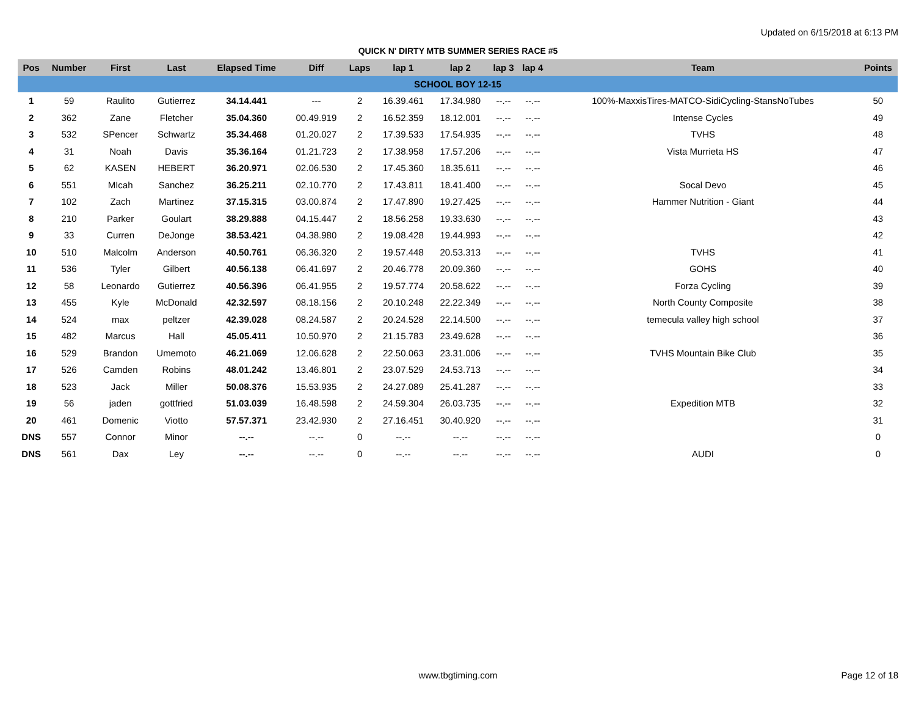Updated on 6/15/2018 at 6:13 PM
QUICK N' DIRTY MTB SUMMER SERIES RACE #5
| Pos | Number | First | Last | Elapsed Time | Diff | Laps | lap 1 | lap 2 | lap 3 | lap 4 | Team | Points |
| --- | --- | --- | --- | --- | --- | --- | --- | --- | --- | --- | --- | --- |
| SCHOOL BOY 12-15 | | | | | | | | | | | | |
| 1 | 59 | Raulito | Gutierrez | 34.14.441 | --- | 2 | 16.39.461 | 17.34.980 | --.-- | --.-- | 100%-MaxxisTires-MATCO-SidiCycling-StansNoTubes | 50 |
| 2 | 362 | Zane | Fletcher | 35.04.360 | 00.49.919 | 2 | 16.52.359 | 18.12.001 | --.-- | --.-- | Intense Cycles | 49 |
| 3 | 532 | SPencer | Schwartz | 35.34.468 | 01.20.027 | 2 | 17.39.533 | 17.54.935 | --.-- | --.-- | TVHS | 48 |
| 4 | 31 | Noah | Davis | 35.36.164 | 01.21.723 | 2 | 17.38.958 | 17.57.206 | --.-- | --.-- | Vista Murrieta HS | 47 |
| 5 | 62 | KASEN | HEBERT | 36.20.971 | 02.06.530 | 2 | 17.45.360 | 18.35.611 | --.-- | --.-- | | 46 |
| 6 | 551 | MIcah | Sanchez | 36.25.211 | 02.10.770 | 2 | 17.43.811 | 18.41.400 | --.-- | --.-- | Socal Devo | 45 |
| 7 | 102 | Zach | Martinez | 37.15.315 | 03.00.874 | 2 | 17.47.890 | 19.27.425 | --.-- | --.-- | Hammer Nutrition - Giant | 44 |
| 8 | 210 | Parker | Goulart | 38.29.888 | 04.15.447 | 2 | 18.56.258 | 19.33.630 | --.-- | --.-- | | 43 |
| 9 | 33 | Curren | DeJonge | 38.53.421 | 04.38.980 | 2 | 19.08.428 | 19.44.993 | --.-- | --.-- | | 42 |
| 10 | 510 | Malcolm | Anderson | 40.50.761 | 06.36.320 | 2 | 19.57.448 | 20.53.313 | --.-- | --.-- | TVHS | 41 |
| 11 | 536 | Tyler | Gilbert | 40.56.138 | 06.41.697 | 2 | 20.46.778 | 20.09.360 | --.-- | --.-- | GOHS | 40 |
| 12 | 58 | Leonardo | Gutierrez | 40.56.396 | 06.41.955 | 2 | 19.57.774 | 20.58.622 | --.-- | --.-- | Forza Cycling | 39 |
| 13 | 455 | Kyle | McDonald | 42.32.597 | 08.18.156 | 2 | 20.10.248 | 22.22.349 | --.-- | --.-- | North County Composite | 38 |
| 14 | 524 | max | peltzer | 42.39.028 | 08.24.587 | 2 | 20.24.528 | 22.14.500 | --.-- | --.-- | temecula valley high school | 37 |
| 15 | 482 | Marcus | Hall | 45.05.411 | 10.50.970 | 2 | 21.15.783 | 23.49.628 | --.-- | --.-- | | 36 |
| 16 | 529 | Brandon | Umemoto | 46.21.069 | 12.06.628 | 2 | 22.50.063 | 23.31.006 | --.-- | --.-- | TVHS Mountain Bike Club | 35 |
| 17 | 526 | Camden | Robins | 48.01.242 | 13.46.801 | 2 | 23.07.529 | 24.53.713 | --.-- | --.-- | | 34 |
| 18 | 523 | Jack | Miller | 50.08.376 | 15.53.935 | 2 | 24.27.089 | 25.41.287 | --.-- | --.-- | | 33 |
| 19 | 56 | jaden | gottfried | 51.03.039 | 16.48.598 | 2 | 24.59.304 | 26.03.735 | --.-- | --.-- | Expedition MTB | 32 |
| 20 | 461 | Domenic | Viotto | 57.57.371 | 23.42.930 | 2 | 27.16.451 | 30.40.920 | --.-- | --.-- | | 31 |
| DNS | 557 | Connor | Minor | --.-- | --.-- | 0 | --.-- | --.-- | --.-- | --.-- | | 0 |
| DNS | 561 | Dax | Ley | --.-- | --.-- | 0 | --.-- | --.-- | --.-- | --.-- | AUDI | 0 |
www.tbgtiming.com Page 12 of 18